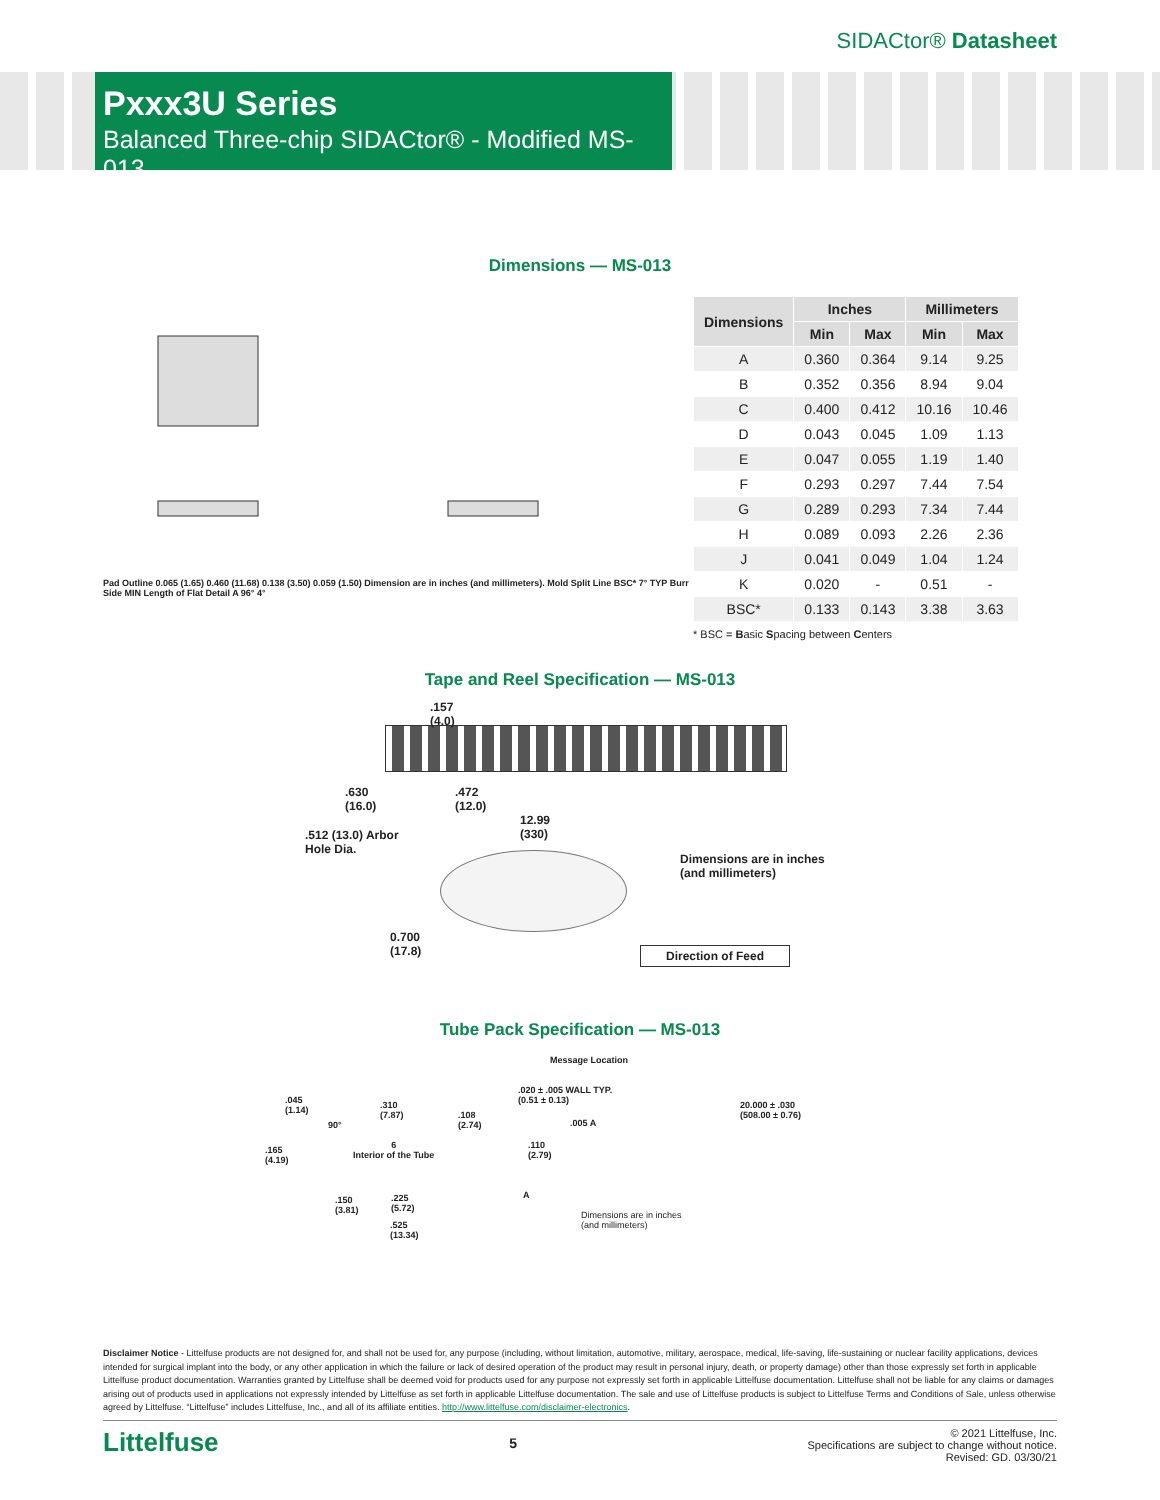SIDACtor® Datasheet
Pxxx3U Series
Balanced Three-chip SIDACtor® - Modified MS-013
Dimensions — MS-013
Pad Outline 0.065 (1.65) 0.460 (11.68) 0.138 (3.50) 0.059 (1.50) Dimension are in inches (and millimeters). Mold Split Line BSC* 7° TYP Burr Side MIN Length of Flat Detail A 96° 4°
| Dimensions | Inches | | Millimeters | |
| --- | --- | --- | --- | --- |
| | Min | Max | Min | Max |
| A | 0.360 | 0.364 | 9.14 | 9.25 |
| B | 0.352 | 0.356 | 8.94 | 9.04 |
| C | 0.400 | 0.412 | 10.16 | 10.46 |
| D | 0.043 | 0.045 | 1.09 | 1.13 |
| E | 0.047 | 0.055 | 1.19 | 1.40 |
| F | 0.293 | 0.297 | 7.44 | 7.54 |
| G | 0.289 | 0.293 | 7.34 | 7.44 |
| H | 0.089 | 0.093 | 2.26 | 2.36 |
| J | 0.041 | 0.049 | 1.04 | 1.24 |
| K | 0.020 | - | 0.51 | - |
| BSC* | 0.133 | 0.143 | 3.38 | 3.63 |
* BSC = Basic Spacing between Centers
Tape and Reel Specification — MS-013
.157
(4.0)
.630
(16.0)
.472
(12.0)
.512 (13.0) Arbor
Hole Dia.
12.99
(330)
Dimensions are in inches
(and millimeters)
0.700
(17.8)
Direction of Feed
Tube Pack Specification — MS-013
Message Location
.045
(1.14)
.310
(7.87)
90°
.108
(2.74)
.020 ± .005 WALL TYP.
(0.51 ± 0.13)
.005 A
.110
(2.79)
20.000 ± .030
(508.00 ± 0.76)
.165
(4.19)
6
Interior of the Tube
A
.150
(3.81)
.225
(5.72)
.525
(13.34)
Dimensions are in inches
(and millimeters)
Disclaimer Notice - Littelfuse products are not designed for, and shall not be used for, any purpose (including, without limitation, automotive, military, aerospace, medical, life-saving, life-sustaining or nuclear facility applications, devices intended for surgical implant into the body, or any other application in which the failure or lack of desired operation of the product may result in personal injury, death, or property damage) other than those expressly set forth in applicable Littelfuse product documentation. Warranties granted by Littelfuse shall be deemed void for products used for any purpose not expressly set forth in applicable Littelfuse documentation. Littelfuse shall not be liable for any claims or damages arising out of products used in applications not expressly intended by Littelfuse as set forth in applicable Littelfuse documentation. The sale and use of Littelfuse products is subject to Littelfuse Terms and Conditions of Sale, unless otherwise agreed by Littelfuse. “Littelfuse” includes Littelfuse, Inc., and all of its affiliate entities. http://www.littelfuse.com/disclaimer-electronics.
Littelfuse
5
© 2021 Littelfuse, Inc.
Specifications are subject to change without notice.
Revised: GD. 03/30/21